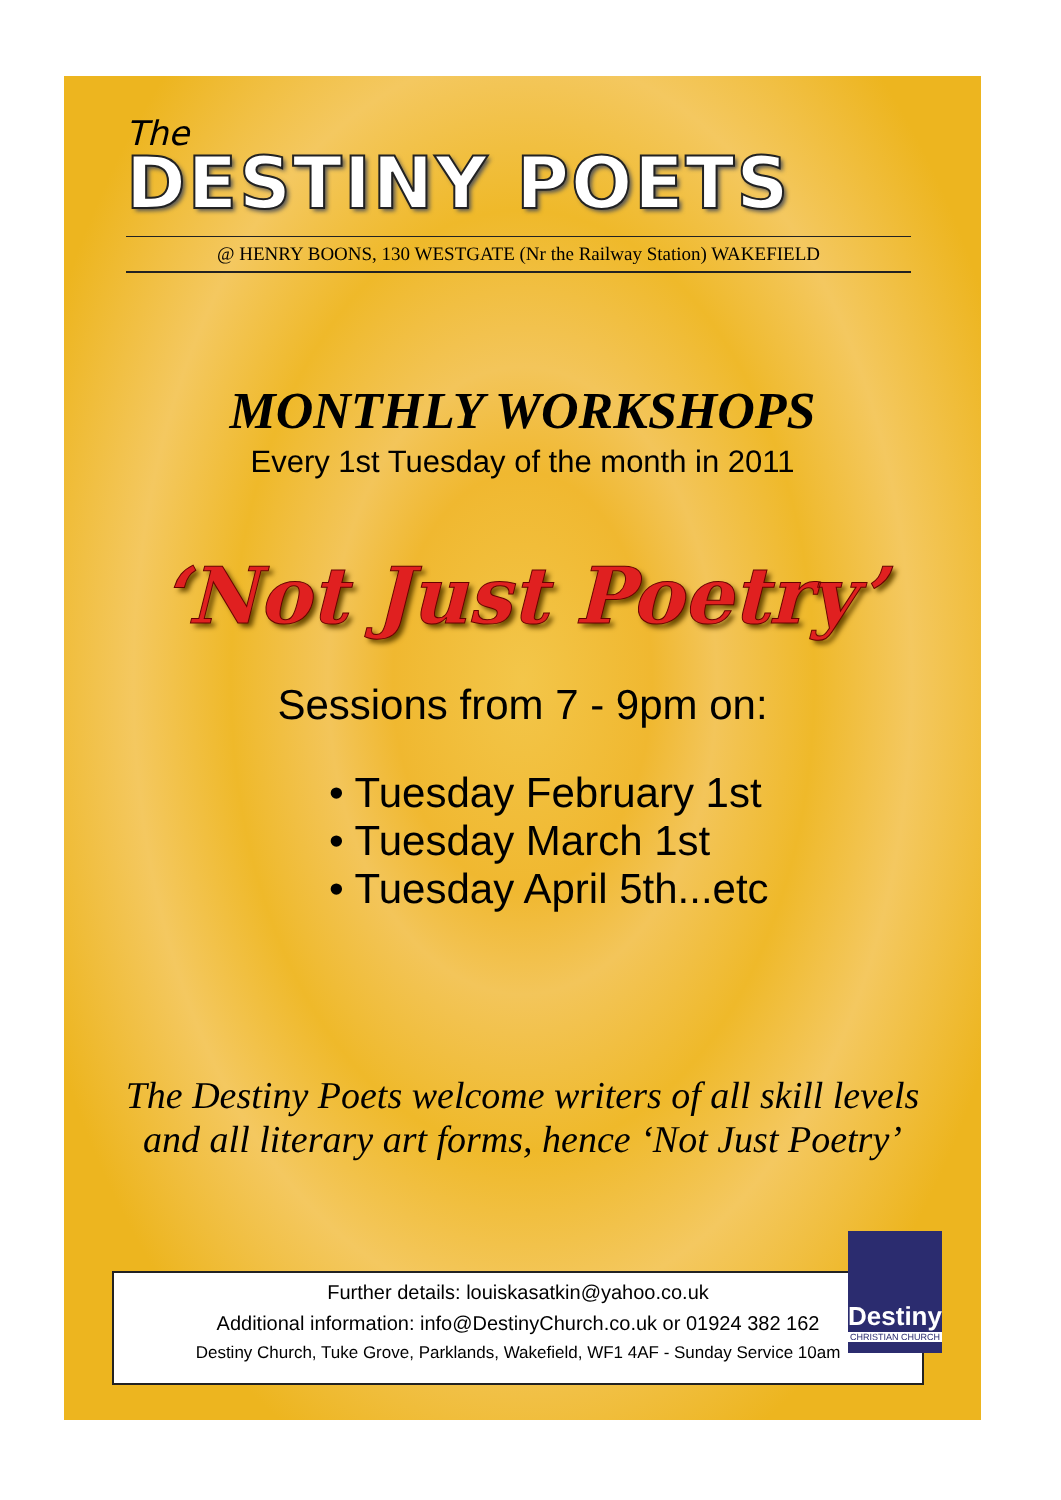The
DESTINY POETS
@ HENRY BOONS, 130 WESTGATE (Nr the Railway Station) WAKEFIELD
MONTHLY WORKSHOPS
Every 1st Tuesday of the month in 2011
‘Not Just Poetry’
Sessions from 7 - 9pm on:
• Tuesday February 1st
• Tuesday March 1st
• Tuesday April 5th...etc
The Destiny Poets welcome writers of all skill levels
and all literary art forms, hence ‘Not Just Poetry’
Further details: louiskasatkin@yahoo.co.uk
Additional information: info@DestinyChurch.co.uk or 01924 382 162
Destiny Church, Tuke Grove, Parklands, Wakefield, WF1 4AF - Sunday Service 10am
Destiny
CHRISTIAN CHURCH